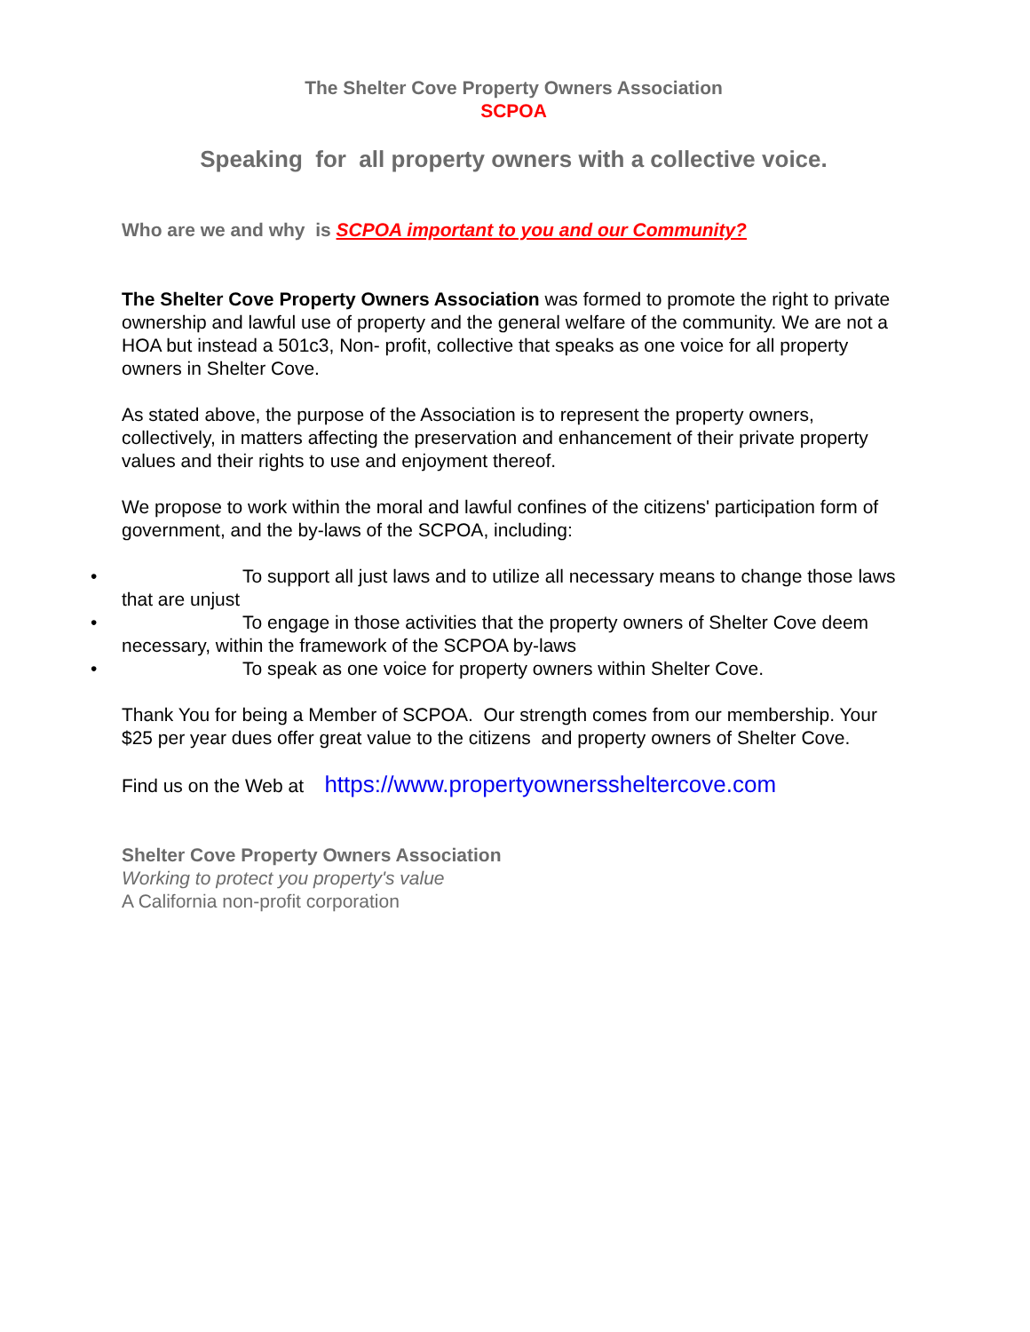The Shelter Cove Property Owners Association
SCPOA
Speaking for all property owners with a collective voice.
Who are we and why is SCPOA important to you and our Community?
The Shelter Cove Property Owners Association was formed to promote the right to private ownership and lawful use of property and the general welfare of the community. We are not a HOA but instead a 501c3, Non- profit, collective that speaks as one voice for all property owners in Shelter Cove.
As stated above, the purpose of the Association is to represent the property owners, collectively, in matters affecting the preservation and enhancement of their private property values and their rights to use and enjoyment thereof.
We propose to work within the moral and lawful confines of the citizens' participation form of government, and the by-laws of the SCPOA, including:
• To support all just laws and to utilize all necessary means to change those laws that are unjust
• To engage in those activities that the property owners of Shelter Cove deem necessary, within the framework of the SCPOA by-laws
• To speak as one voice for property owners within Shelter Cove.
Thank You for being a Member of SCPOA. Our strength comes from our membership. Your $25 per year dues offer great value to the citizens and property owners of Shelter Cove.
Find us on the Web at https://www.propertyownerssheltercove.com
Shelter Cove Property Owners Association
Working to protect you property's value
A California non-profit corporation